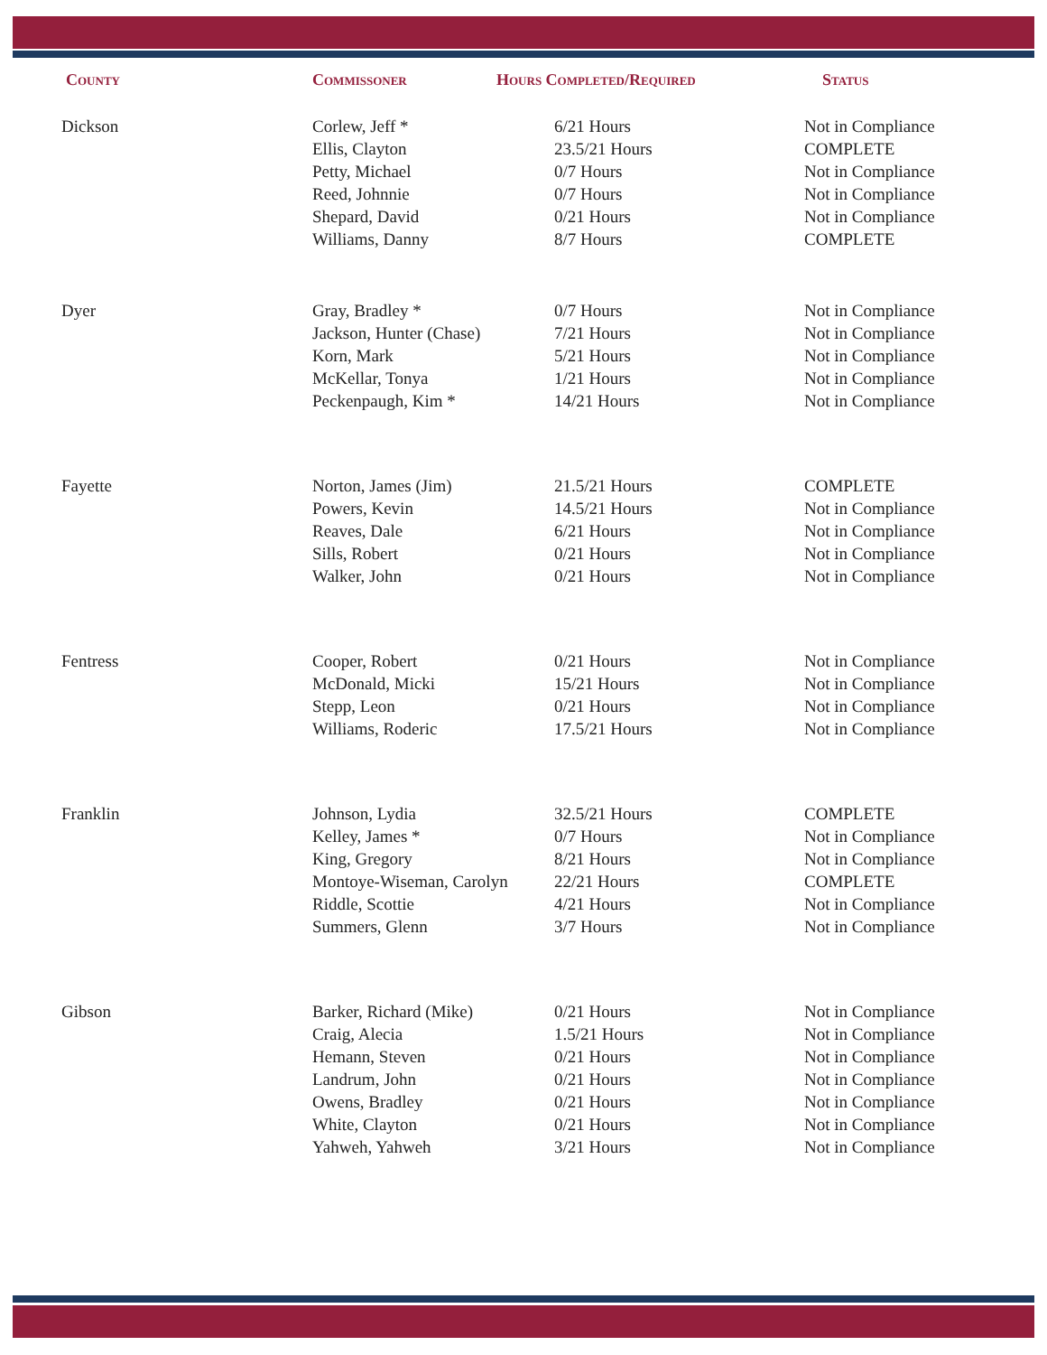| County | Commissoner | Hours Completed/Required | Status |
| --- | --- | --- | --- |
| Dickson | Corlew, Jeff * | 6/21 Hours | Not in Compliance |
| | Ellis, Clayton | 23.5/21 Hours | COMPLETE |
| | Petty, Michael | 0/7 Hours | Not in Compliance |
| | Reed, Johnnie | 0/7 Hours | Not in Compliance |
| | Shepard, David | 0/21 Hours | Not in Compliance |
| | Williams, Danny | 8/7 Hours | COMPLETE |
| Dyer | Gray, Bradley * | 0/7 Hours | Not in Compliance |
| | Jackson, Hunter (Chase) | 7/21 Hours | Not in Compliance |
| | Korn, Mark | 5/21 Hours | Not in Compliance |
| | McKellar, Tonya | 1/21 Hours | Not in Compliance |
| | Peckenpaugh, Kim * | 14/21 Hours | Not in Compliance |
| Fayette | Norton, James (Jim) | 21.5/21 Hours | COMPLETE |
| | Powers, Kevin | 14.5/21 Hours | Not in Compliance |
| | Reaves, Dale | 6/21 Hours | Not in Compliance |
| | Sills, Robert | 0/21 Hours | Not in Compliance |
| | Walker, John | 0/21 Hours | Not in Compliance |
| Fentress | Cooper, Robert | 0/21 Hours | Not in Compliance |
| | McDonald, Micki | 15/21 Hours | Not in Compliance |
| | Stepp, Leon | 0/21 Hours | Not in Compliance |
| | Williams, Roderic | 17.5/21 Hours | Not in Compliance |
| Franklin | Johnson, Lydia | 32.5/21 Hours | COMPLETE |
| | Kelley, James * | 0/7 Hours | Not in Compliance |
| | King, Gregory | 8/21 Hours | Not in Compliance |
| | Montoye-Wiseman, Carolyn | 22/21 Hours | COMPLETE |
| | Riddle, Scottie | 4/21 Hours | Not in Compliance |
| | Summers, Glenn | 3/7 Hours | Not in Compliance |
| Gibson | Barker, Richard (Mike) | 0/21 Hours | Not in Compliance |
| | Craig, Alecia | 1.5/21 Hours | Not in Compliance |
| | Hemann, Steven | 0/21 Hours | Not in Compliance |
| | Landrum, John | 0/21 Hours | Not in Compliance |
| | Owens, Bradley | 0/21 Hours | Not in Compliance |
| | White, Clayton | 0/21 Hours | Not in Compliance |
| | Yahweh, Yahweh | 3/21 Hours | Not in Compliance |